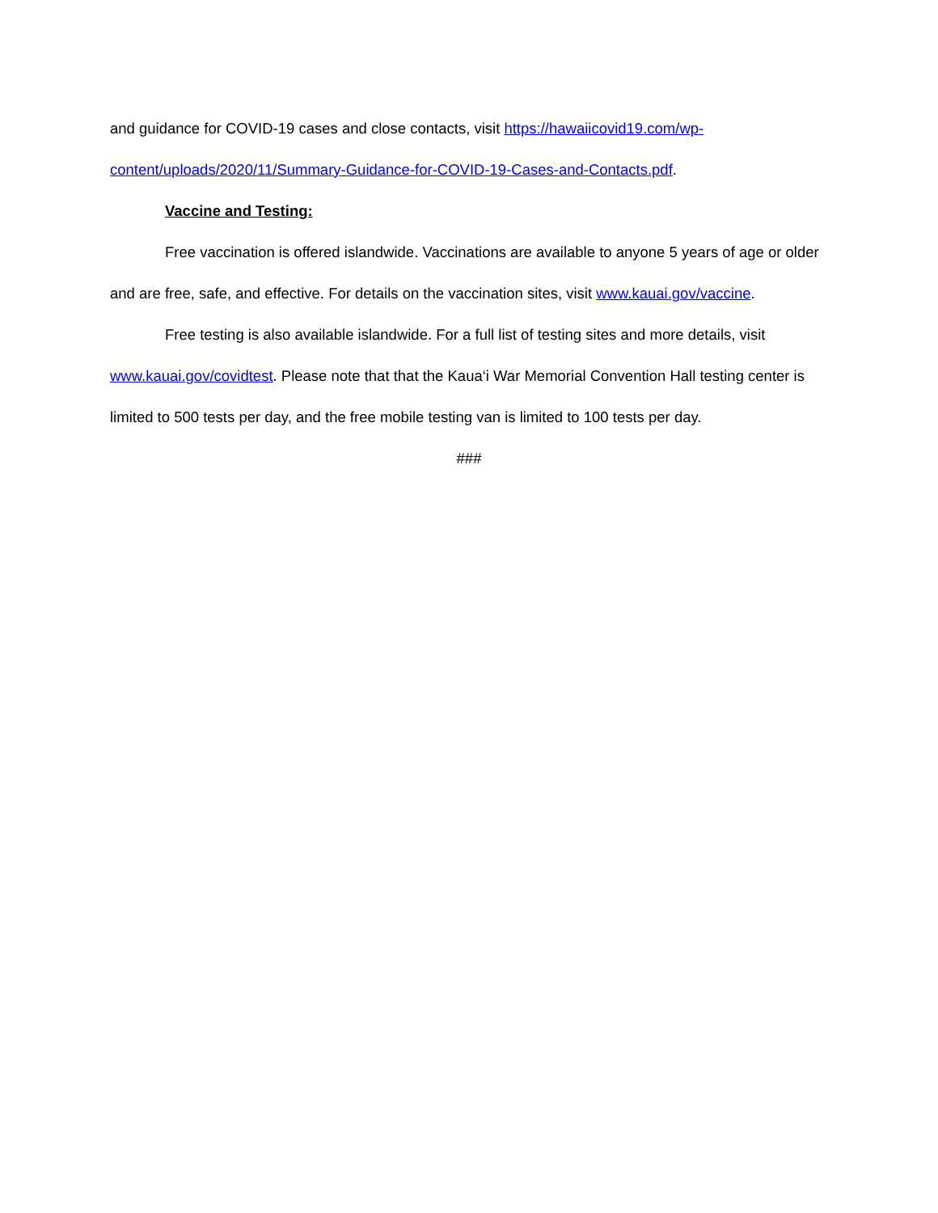and guidance for COVID-19 cases and close contacts, visit https://hawaiicovid19.com/wp-content/uploads/2020/11/Summary-Guidance-for-COVID-19-Cases-and-Contacts.pdf.
Vaccine and Testing:
Free vaccination is offered islandwide. Vaccinations are available to anyone 5 years of age or older and are free, safe, and effective. For details on the vaccination sites, visit www.kauai.gov/vaccine.
Free testing is also available islandwide. For a full list of testing sites and more details, visit www.kauai.gov/covidtest. Please note that that the Kaua‘i War Memorial Convention Hall testing center is limited to 500 tests per day, and the free mobile testing van is limited to 100 tests per day.
###